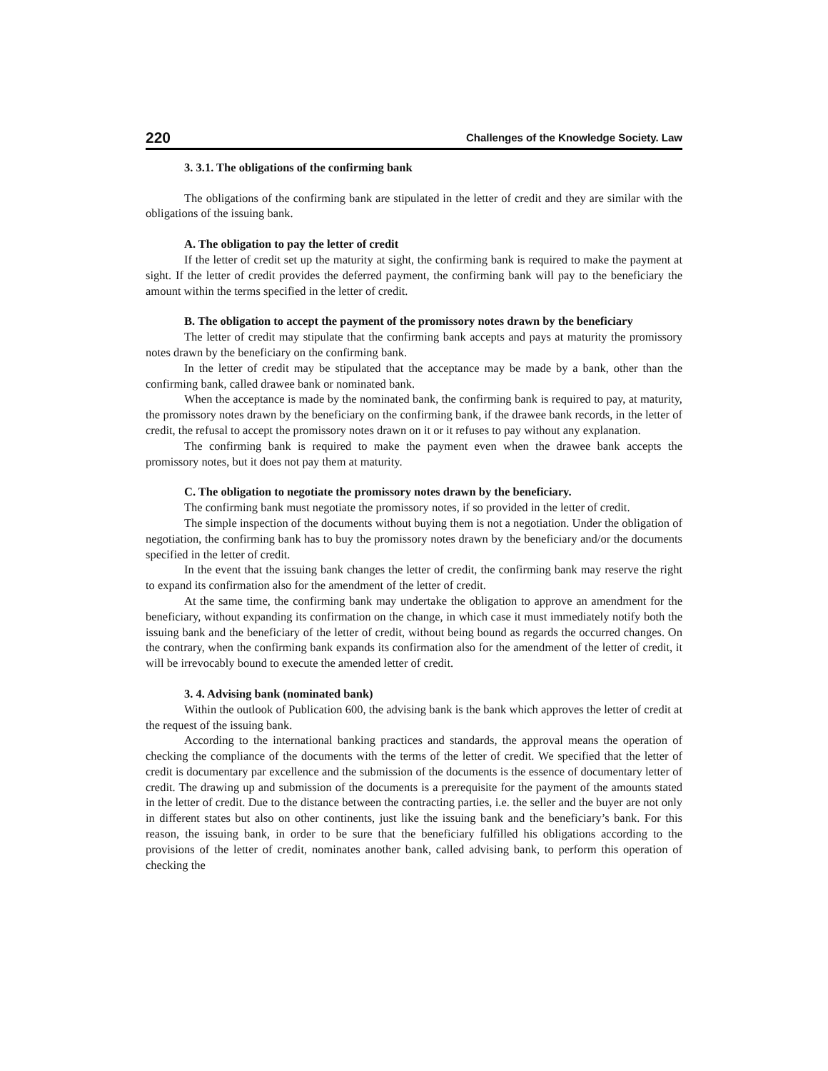220 Challenges of the Knowledge Society. Law
3. 3.1. The obligations of the confirming bank
The obligations of the confirming bank are stipulated in the letter of credit and they are similar with the obligations of the issuing bank.
A. The obligation to pay the letter of credit
If the letter of credit set up the maturity at sight, the confirming bank is required to make the payment at sight. If the letter of credit provides the deferred payment, the confirming bank will pay to the beneficiary the amount within the terms specified in the letter of credit.
B. The obligation to accept the payment of the promissory notes drawn by the beneficiary
The letter of credit may stipulate that the confirming bank accepts and pays at maturity the promissory notes drawn by the beneficiary on the confirming bank.
In the letter of credit may be stipulated that the acceptance may be made by a bank, other than the confirming bank, called drawee bank or nominated bank.
When the acceptance is made by the nominated bank, the confirming bank is required to pay, at maturity, the promissory notes drawn by the beneficiary on the confirming bank, if the drawee bank records, in the letter of credit, the refusal to accept the promissory notes drawn on it or it refuses to pay without any explanation.
The confirming bank is required to make the payment even when the drawee bank accepts the promissory notes, but it does not pay them at maturity.
C. The obligation to negotiate the promissory notes drawn by the beneficiary.
The confirming bank must negotiate the promissory notes, if so provided in the letter of credit.
The simple inspection of the documents without buying them is not a negotiation. Under the obligation of negotiation, the confirming bank has to buy the promissory notes drawn by the beneficiary and/or the documents specified in the letter of credit.
In the event that the issuing bank changes the letter of credit, the confirming bank may reserve the right to expand its confirmation also for the amendment of the letter of credit.
At the same time, the confirming bank may undertake the obligation to approve an amendment for the beneficiary, without expanding its confirmation on the change, in which case it must immediately notify both the issuing bank and the beneficiary of the letter of credit, without being bound as regards the occurred changes. On the contrary, when the confirming bank expands its confirmation also for the amendment of the letter of credit, it will be irrevocably bound to execute the amended letter of credit.
3. 4. Advising bank (nominated bank)
Within the outlook of Publication 600, the advising bank is the bank which approves the letter of credit at the request of the issuing bank.
According to the international banking practices and standards, the approval means the operation of checking the compliance of the documents with the terms of the letter of credit. We specified that the letter of credit is documentary par excellence and the submission of the documents is the essence of documentary letter of credit. The drawing up and submission of the documents is a prerequisite for the payment of the amounts stated in the letter of credit. Due to the distance between the contracting parties, i.e. the seller and the buyer are not only in different states but also on other continents, just like the issuing bank and the beneficiary’s bank. For this reason, the issuing bank, in order to be sure that the beneficiary fulfilled his obligations according to the provisions of the letter of credit, nominates another bank, called advising bank, to perform this operation of checking the